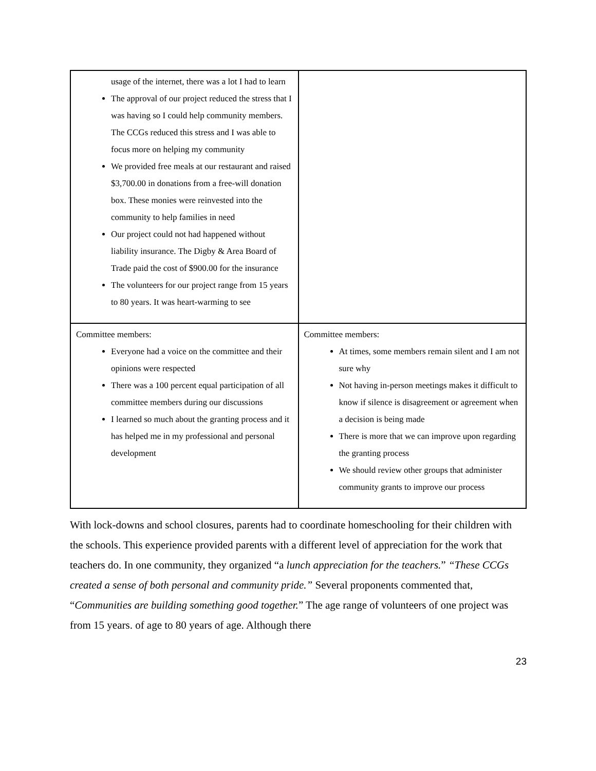| usage of the internet, there was a lot I had to learn The approval of our project reduced the stress that I was having so I could help community members. The CCGs reduced this stress and I was able to focus more on helping my community We provided free meals at our restaurant and raised $3,700.00 in donations from a free-will donation box. These monies were reinvested into the community to help families in need Our project could not had happened without liability insurance. The Digby & Area Board of Trade paid the cost of $900.00 for the insurance The volunteers for our project range from 15 years to 80 years. It was heart-warming to see | |
| Committee members: Everyone had a voice on the committee and their opinions were respected There was a 100 percent equal participation of all committee members during our discussions I learned so much about the granting process and it has helped me in my professional and personal development | Committee members: At times, some members remain silent and I am not sure why Not having in-person meetings makes it difficult to know if silence is disagreement or agreement when a decision is being made There is more that we can improve upon regarding the granting process We should review other groups that administer community grants to improve our process |
With lock-downs and school closures, parents had to coordinate homeschooling for their children with the schools. This experience provided parents with a different level of appreciation for the work that teachers do. In one community, they organized “a lunch appreciation for the teachers.” “These CCGs created a sense of both personal and community pride.” Several proponents commented that, “Communities are building something good together.” The age range of volunteers of one project was from 15 years. of age to 80 years of age. Although there
23